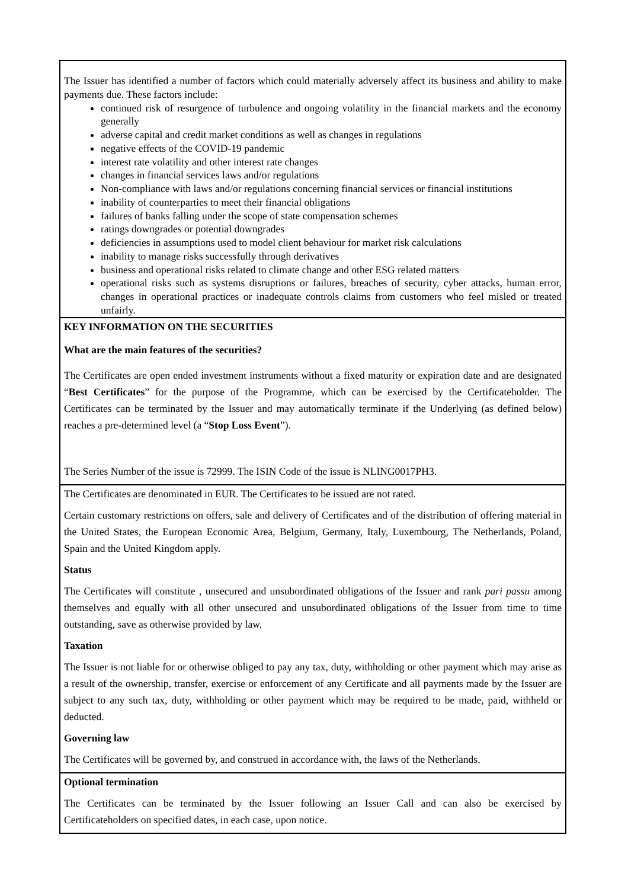The Issuer has identified a number of factors which could materially adversely affect its business and ability to make payments due. These factors include:
continued risk of resurgence of turbulence and ongoing volatility in the financial markets and the economy generally
adverse capital and credit market conditions as well as changes in regulations
negative effects of the COVID-19 pandemic
interest rate volatility and other interest rate changes
changes in financial services laws and/or regulations
Non-compliance with laws and/or regulations concerning financial services or financial institutions
inability of counterparties to meet their financial obligations
failures of banks falling under the scope of state compensation schemes
ratings downgrades or potential downgrades
deficiencies in assumptions used to model client behaviour for market risk calculations
inability to manage risks successfully through derivatives
business and operational risks related to climate change and other ESG related matters
operational risks such as systems disruptions or failures, breaches of security, cyber attacks, human error, changes in operational practices or inadequate controls claims from customers who feel misled or treated unfairly.
KEY INFORMATION ON THE SECURITIES
What are the main features of the securities?
The Certificates are open ended investment instruments without a fixed maturity or expiration date and are designated “Best Certificates” for the purpose of the Programme, which can be exercised by the Certificateholder. The Certificates can be terminated by the Issuer and may automatically terminate if the Underlying (as defined below) reaches a pre-determined level (a “Stop Loss Event”).
The Series Number of the issue is 72999. The ISIN Code of the issue is NLING0017PH3.
The Certificates are denominated in EUR. The Certificates to be issued are not rated.
Certain customary restrictions on offers, sale and delivery of Certificates and of the distribution of offering material in the United States, the European Economic Area, Belgium, Germany, Italy, Luxembourg, The Netherlands, Poland, Spain and the United Kingdom apply.
Status
The Certificates will constitute , unsecured and unsubordinated obligations of the Issuer and rank pari passu among themselves and equally with all other unsecured and unsubordinated obligations of the Issuer from time to time outstanding, save as otherwise provided by law.
Taxation
The Issuer is not liable for or otherwise obliged to pay any tax, duty, withholding or other payment which may arise as a result of the ownership, transfer, exercise or enforcement of any Certificate and all payments made by the Issuer are subject to any such tax, duty, withholding or other payment which may be required to be made, paid, withheld or deducted.
Governing law
The Certificates will be governed by, and construed in accordance with, the laws of the Netherlands.
Optional termination
The Certificates can be terminated by the Issuer following an Issuer Call and can also be exercised by Certificateholders on specified dates, in each case, upon notice.